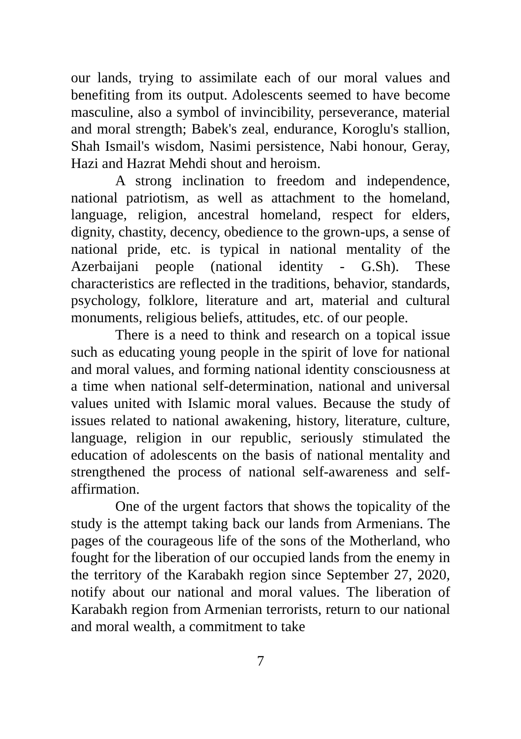our lands, trying to assimilate each of our moral values and benefiting from its output. Adolescents seemed to have become masculine, also a symbol of invincibility, perseverance, material and moral strength; Babek's zeal, endurance, Koroglu's stallion, Shah Ismail's wisdom, Nasimi persistence, Nabi honour, Geray, Hazi and Hazrat Mehdi shout and heroism.
A strong inclination to freedom and independence, national patriotism, as well as attachment to the homeland, language, religion, ancestral homeland, respect for elders, dignity, chastity, decency, obedience to the grown-ups, a sense of national pride, etc. is typical in national mentality of the Azerbaijani people (national identity - G.Sh). These characteristics are reflected in the traditions, behavior, standards, psychology, folklore, literature and art, material and cultural monuments, religious beliefs, attitudes, etc. of our people.
There is a need to think and research on a topical issue such as educating young people in the spirit of love for national and moral values, and forming national identity consciousness at a time when national self-determination, national and universal values united with Islamic moral values. Because the study of issues related to national awakening, history, literature, culture, language, religion in our republic, seriously stimulated the education of adolescents on the basis of national mentality and strengthened the process of national self-awareness and self-affirmation.
One of the urgent factors that shows the topicality of the study is the attempt taking back our lands from Armenians. The pages of the courageous life of the sons of the Motherland, who fought for the liberation of our occupied lands from the enemy in the territory of the Karabakh region since September 27, 2020, notify about our national and moral values. The liberation of Karabakh region from Armenian terrorists, return to our national and moral wealth, a commitment to take
7